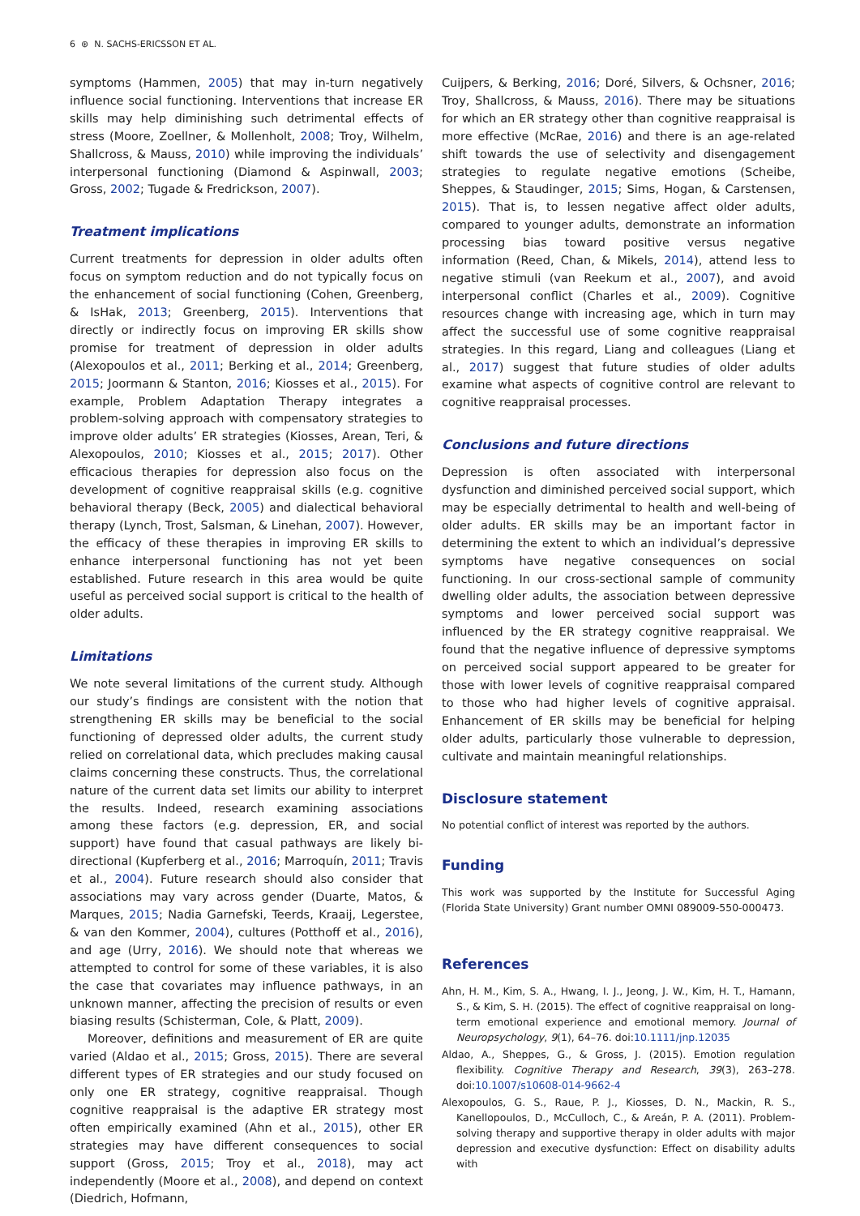6 ⊛ N. SACHS-ERICSSON ET AL.
symptoms (Hammen, 2005) that may in-turn negatively influence social functioning. Interventions that increase ER skills may help diminishing such detrimental effects of stress (Moore, Zoellner, & Mollenholt, 2008; Troy, Wilhelm, Shallcross, & Mauss, 2010) while improving the individuals’ interpersonal functioning (Diamond & Aspinwall, 2003; Gross, 2002; Tugade & Fredrickson, 2007).
Treatment implications
Current treatments for depression in older adults often focus on symptom reduction and do not typically focus on the enhancement of social functioning (Cohen, Greenberg, & IsHak, 2013; Greenberg, 2015). Interventions that directly or indirectly focus on improving ER skills show promise for treatment of depression in older adults (Alexopoulos et al., 2011; Berking et al., 2014; Greenberg, 2015; Joormann & Stanton, 2016; Kiosses et al., 2015). For example, Problem Adaptation Therapy integrates a problem-solving approach with compensatory strategies to improve older adults’ ER strategies (Kiosses, Arean, Teri, & Alexopoulos, 2010; Kiosses et al., 2015; 2017). Other efficacious therapies for depression also focus on the development of cognitive reappraisal skills (e.g. cognitive behavioral therapy (Beck, 2005) and dialectical behavioral therapy (Lynch, Trost, Salsman, & Linehan, 2007). However, the efficacy of these therapies in improving ER skills to enhance interpersonal functioning has not yet been established. Future research in this area would be quite useful as perceived social support is critical to the health of older adults.
Limitations
We note several limitations of the current study. Although our study’s findings are consistent with the notion that strengthening ER skills may be beneficial to the social functioning of depressed older adults, the current study relied on correlational data, which precludes making causal claims concerning these constructs. Thus, the correlational nature of the current data set limits our ability to interpret the results. Indeed, research examining associations among these factors (e.g. depression, ER, and social support) have found that casual pathways are likely bi-directional (Kupferberg et al., 2016; Marroquín, 2011; Travis et al., 2004). Future research should also consider that associations may vary across gender (Duarte, Matos, & Marques, 2015; Nadia Garnefski, Teerds, Kraaij, Legerstee, & van den Kommer, 2004), cultures (Potthoff et al., 2016), and age (Urry, 2016). We should note that whereas we attempted to control for some of these variables, it is also the case that covariates may influence pathways, in an unknown manner, affecting the precision of results or even biasing results (Schisterman, Cole, & Platt, 2009).
Moreover, definitions and measurement of ER are quite varied (Aldao et al., 2015; Gross, 2015). There are several different types of ER strategies and our study focused on only one ER strategy, cognitive reappraisal. Though cognitive reappraisal is the adaptive ER strategy most often empirically examined (Ahn et al., 2015), other ER strategies may have different consequences to social support (Gross, 2015; Troy et al., 2018), may act independently (Moore et al., 2008), and depend on context (Diedrich, Hofmann,
Cuijpers, & Berking, 2016; Doré, Silvers, & Ochsner, 2016; Troy, Shallcross, & Mauss, 2016). There may be situations for which an ER strategy other than cognitive reappraisal is more effective (McRae, 2016) and there is an age-related shift towards the use of selectivity and disengagement strategies to regulate negative emotions (Scheibe, Sheppes, & Staudinger, 2015; Sims, Hogan, & Carstensen, 2015). That is, to lessen negative affect older adults, compared to younger adults, demonstrate an information processing bias toward positive versus negative information (Reed, Chan, & Mikels, 2014), attend less to negative stimuli (van Reekum et al., 2007), and avoid interpersonal conflict (Charles et al., 2009). Cognitive resources change with increasing age, which in turn may affect the successful use of some cognitive reappraisal strategies. In this regard, Liang and colleagues (Liang et al., 2017) suggest that future studies of older adults examine what aspects of cognitive control are relevant to cognitive reappraisal processes.
Conclusions and future directions
Depression is often associated with interpersonal dysfunction and diminished perceived social support, which may be especially detrimental to health and well-being of older adults. ER skills may be an important factor in determining the extent to which an individual’s depressive symptoms have negative consequences on social functioning. In our cross-sectional sample of community dwelling older adults, the association between depressive symptoms and lower perceived social support was influenced by the ER strategy cognitive reappraisal. We found that the negative influence of depressive symptoms on perceived social support appeared to be greater for those with lower levels of cognitive reappraisal compared to those who had higher levels of cognitive appraisal. Enhancement of ER skills may be beneficial for helping older adults, particularly those vulnerable to depression, cultivate and maintain meaningful relationships.
Disclosure statement
No potential conflict of interest was reported by the authors.
Funding
This work was supported by the Institute for Successful Aging (Florida State University) Grant number OMNI 089009-550-000473.
References
Ahn, H. M., Kim, S. A., Hwang, I. J., Jeong, J. W., Kim, H. T., Hamann, S., & Kim, S. H. (2015). The effect of cognitive reappraisal on long-term emotional experience and emotional memory. Journal of Neuropsychology, 9(1), 64–76. doi:10.1111/jnp.12035
Aldao, A., Sheppes, G., & Gross, J. (2015). Emotion regulation flexibility. Cognitive Therapy and Research, 39(3), 263–278. doi:10.1007/s10608-014-9662-4
Alexopoulos, G. S., Raue, P. J., Kiosses, D. N., Mackin, R. S., Kanellopoulos, D., McCulloch, C., & Areán, P. A. (2011). Problem-solving therapy and supportive therapy in older adults with major depression and executive dysfunction: Effect on disability adults with